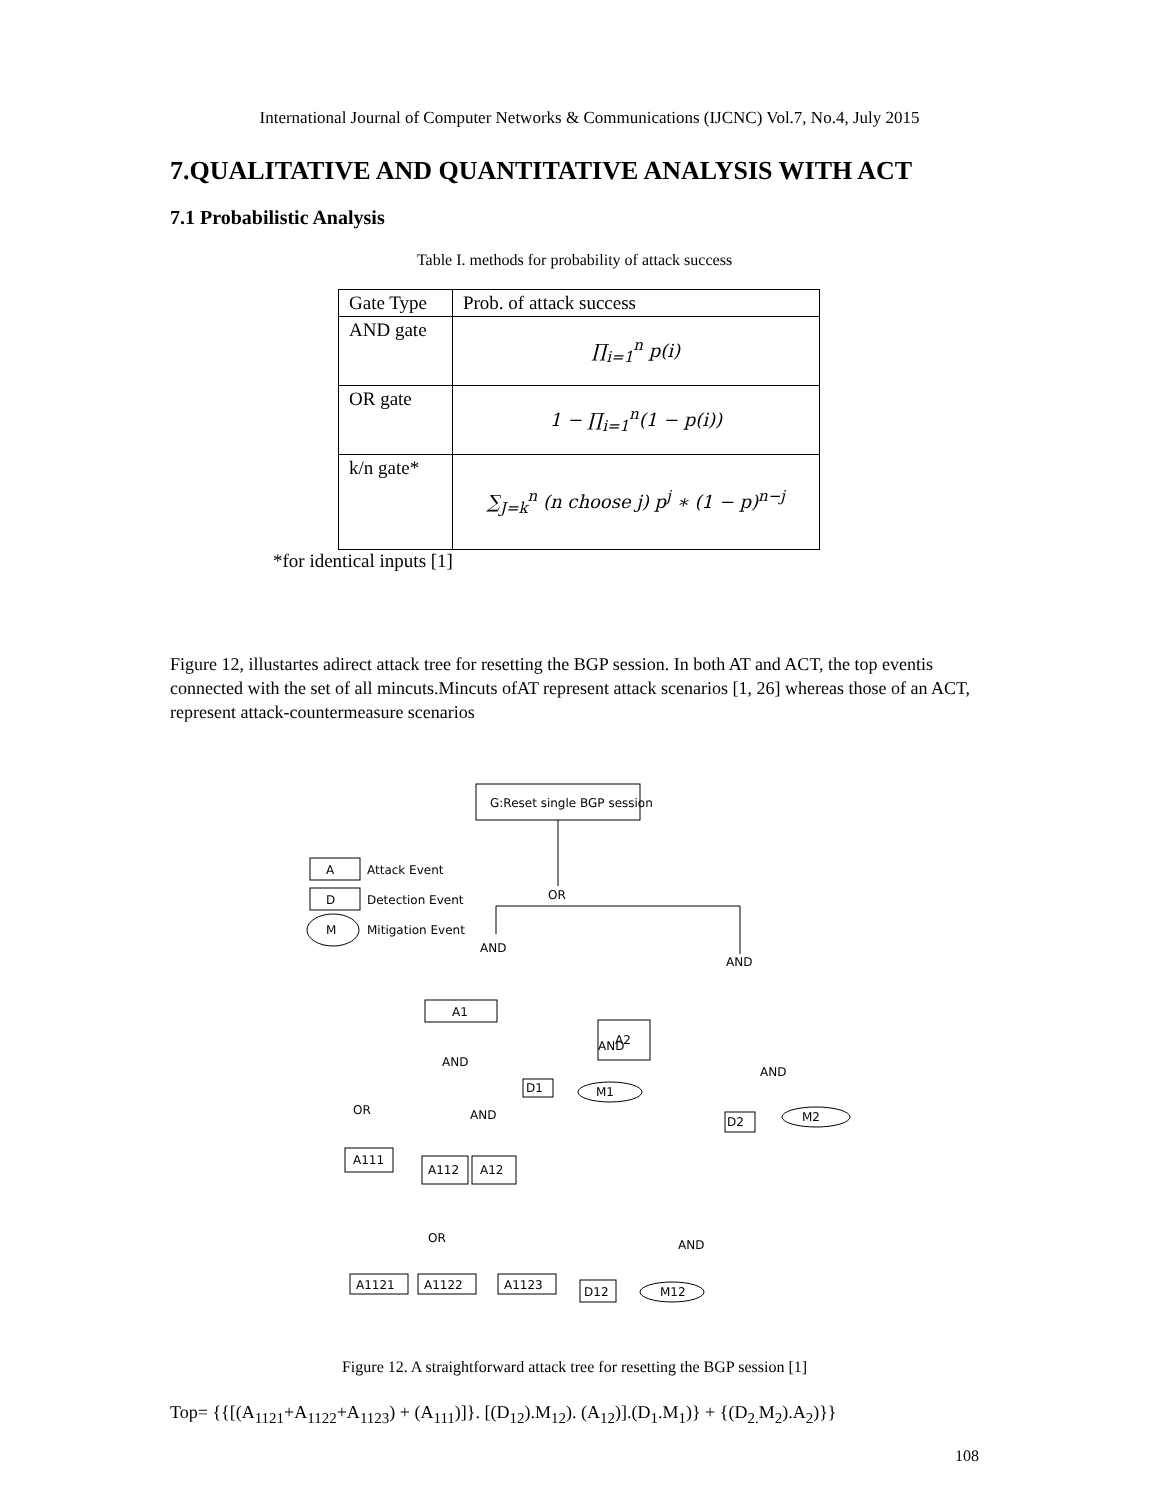International Journal of Computer Networks & Communications (IJCNC) Vol.7, No.4, July 2015
7.QUALITATIVE AND QUANTITATIVE ANALYSIS WITH ACT
7.1 Probabilistic Analysis
Table I. methods for probability of attack success
| Gate Type | Prob. of attack success |
| --- | --- |
| AND gate | ∏<sub>i=1</sub><sup>n</sup> p(i) |
| OR gate | 1 − ∏<sub>i=1</sub><sup>n</sup>(1 − p(i)) |
| k/n gate* | ∑<sub>J=k</sub><sup>n</sup> (n choose j) p<sup>j</sup> ∗ (1 − p)<sup>n−j</sup> |
*for identical inputs [1]
Figure 12, illustartes adirect attack tree for resetting the BGP session. In both AT and ACT, the top eventis connected with the set of all mincuts.Mincuts ofAT represent attack scenarios [1, 26] whereas those of an ACT, represent attack-countermeasure scenarios
G:Reset single BGP session
A
Attack Event
D
Detection Event
M
Mitigation Event
OR
AND
AND
A1
A2
AND
AND
AND
D1
M1
D2
M2
OR
AND
A111
A112
A12
OR
AND
A1121
A1122
A1123
D12
M12
Figure 12. A straightforward attack tree for resetting the BGP session [1]
Top= {{[(A<sub>1121</sub>+A<sub>1122</sub>+A<sub>1123</sub>) + (A<sub>111</sub>)]}. [(D<sub>12</sub>).M<sub>12</sub>). (A<sub>12</sub>)].(D<sub>1</sub>.M<sub>1</sub>)} + {(D<sub>2.</sub>M<sub>2</sub>).A<sub>2</sub>)}}
108